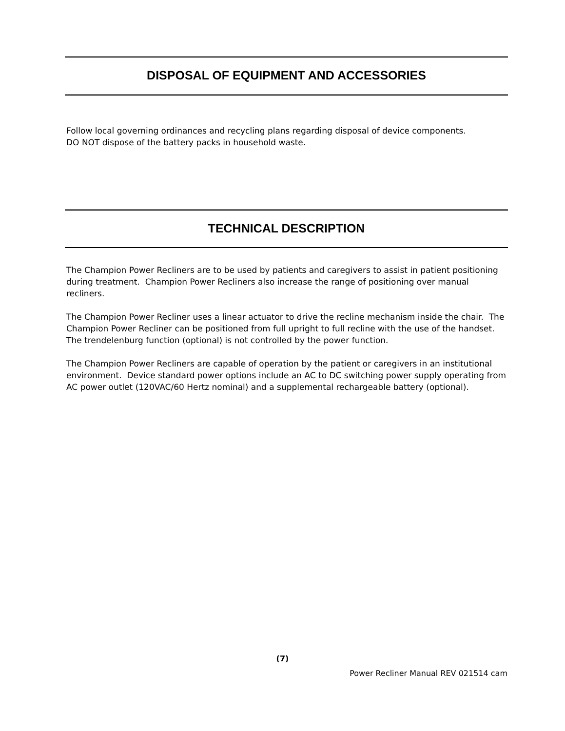DISPOSAL OF EQUIPMENT AND ACCESSORIES
Follow local governing ordinances and recycling plans regarding disposal of device components.
DO NOT dispose of the battery packs in household waste.
TECHNICAL DESCRIPTION
The Champion Power Recliners are to be used by patients and caregivers to assist in patient positioning during treatment. Champion Power Recliners also increase the range of positioning over manual recliners.
The Champion Power Recliner uses a linear actuator to drive the recline mechanism inside the chair. The Champion Power Recliner can be positioned from full upright to full recline with the use of the handset. The trendelenburg function (optional) is not controlled by the power function.
The Champion Power Recliners are capable of operation by the patient or caregivers in an institutional environment. Device standard power options include an AC to DC switching power supply operating from AC power outlet (120VAC/60 Hertz nominal) and a supplemental rechargeable battery (optional).
(7)
Power Recliner Manual REV 021514 cam